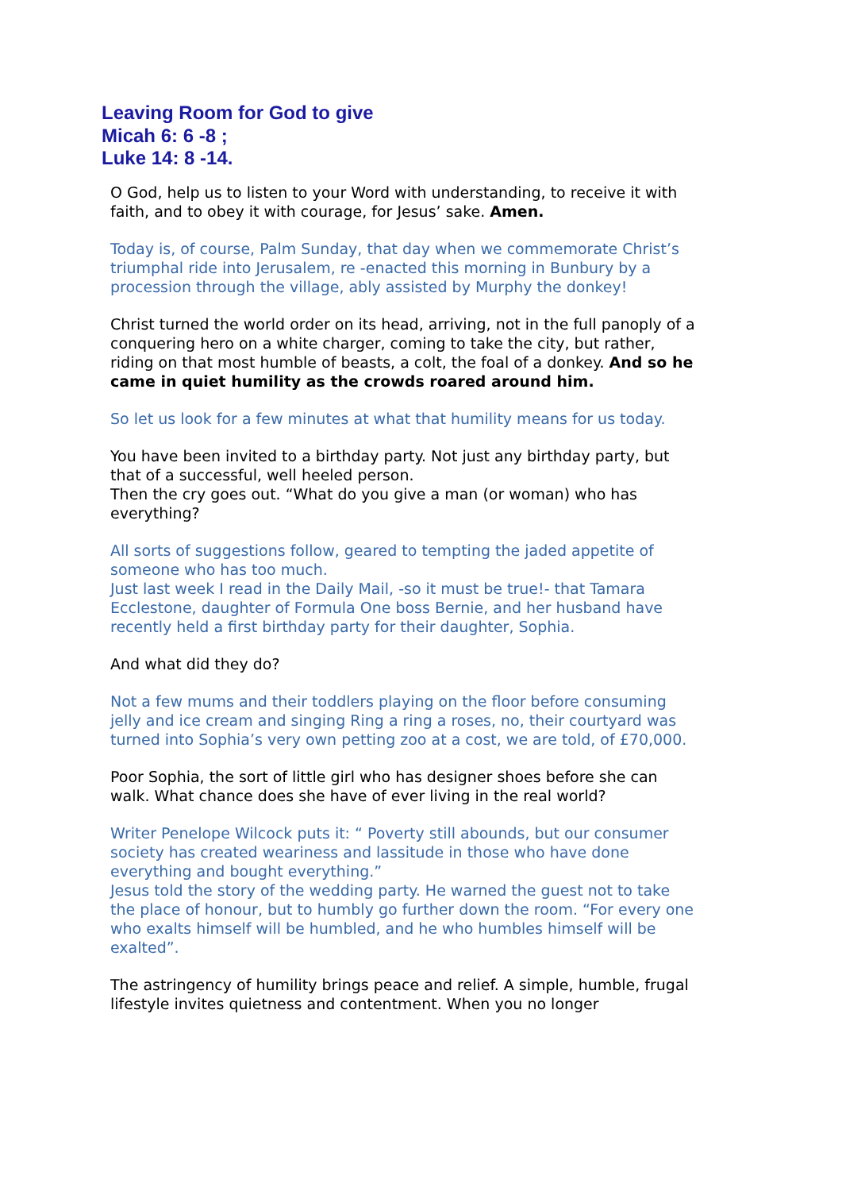Leaving Room for God to give
Micah 6: 6 -8 ;
Luke 14: 8 -14.
O God, help us to listen to your Word with understanding, to receive it with faith, and to obey it with courage, for Jesus’ sake. Amen.
Today is, of course, Palm Sunday, that day when we commemorate Christ’s triumphal ride into Jerusalem, re -enacted this morning in Bunbury by a procession through the village, ably assisted by Murphy the donkey!
Christ turned the world order on its head, arriving, not in the full panoply of a conquering hero on a white charger, coming to take the city, but rather, riding on that most humble of beasts, a colt, the foal of a donkey. And so he came in quiet humility as the crowds roared around him.
So let us look for a few minutes at what that humility means for us today.
You have been invited to a birthday party. Not just any birthday party, but that of a successful, well heeled person.
Then the cry goes out. “What do you give a man (or woman) who has everything?
All sorts of suggestions follow, geared to tempting the jaded appetite of someone who has too much.
Just last week I read in the Daily Mail, -so it must be true!- that Tamara Ecclestone, daughter of Formula One boss Bernie, and her husband have recently held a first birthday party for their daughter, Sophia.
And what did they do?
Not a few mums and their toddlers playing on the floor before consuming jelly and ice cream and singing Ring a ring a roses, no, their courtyard was turned into Sophia’s very own petting zoo at a cost, we are told, of £70,000.
Poor Sophia, the sort of little girl who has designer shoes before she can walk. What chance does she have of ever living in the real world?
Writer Penelope Wilcock puts it: “ Poverty still abounds, but our consumer society has created weariness and lassitude in those who have done everything and bought everything.”
Jesus told the story of the wedding party. He warned the guest not to take the place of honour, but to humbly go further down the room. “For every one who exalts himself will be humbled, and he who humbles himself will be exalted”.
The astringency of humility brings peace and relief. A simple, humble, frugal lifestyle invites quietness and contentment. When you no longer